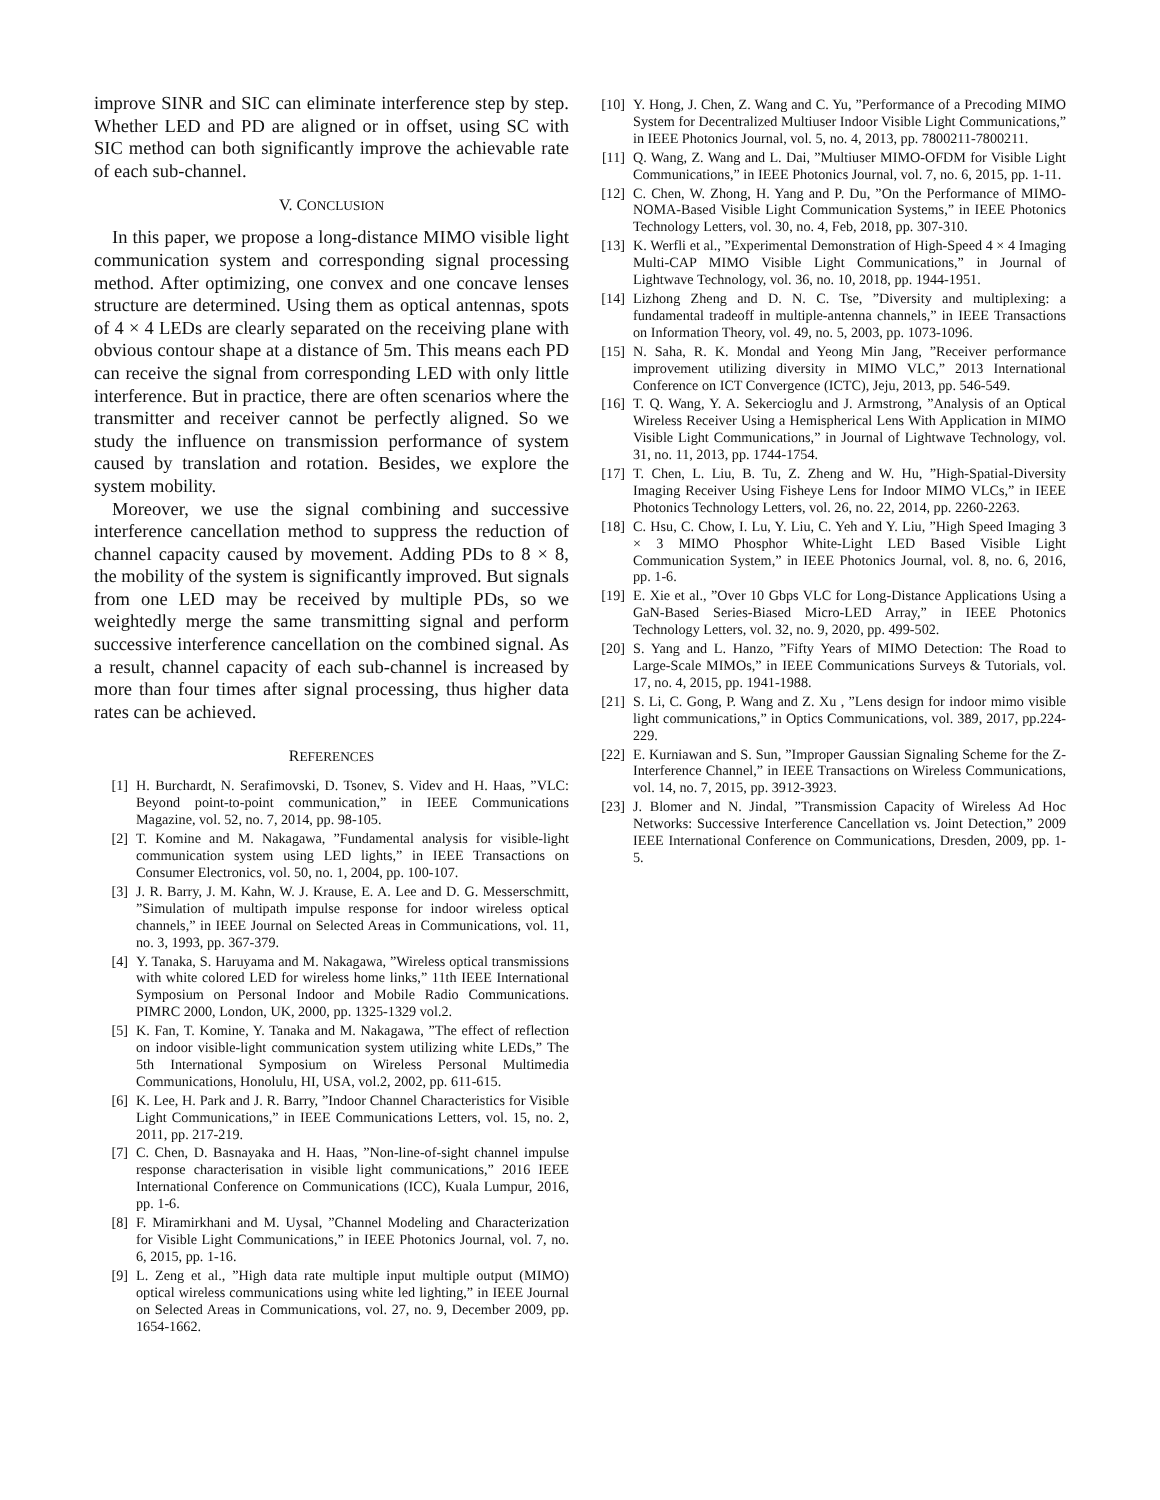improve SINR and SIC can eliminate interference step by step. Whether LED and PD are aligned or in offset, using SC with SIC method can both significantly improve the achievable rate of each sub-channel.
V. CONCLUSION
In this paper, we propose a long-distance MIMO visible light communication system and corresponding signal processing method. After optimizing, one convex and one concave lenses structure are determined. Using them as optical antennas, spots of 4 × 4 LEDs are clearly separated on the receiving plane with obvious contour shape at a distance of 5m. This means each PD can receive the signal from corresponding LED with only little interference. But in practice, there are often scenarios where the transmitter and receiver cannot be perfectly aligned. So we study the influence on transmission performance of system caused by translation and rotation. Besides, we explore the system mobility.
Moreover, we use the signal combining and successive interference cancellation method to suppress the reduction of channel capacity caused by movement. Adding PDs to 8 × 8, the mobility of the system is significantly improved. But signals from one LED may be received by multiple PDs, so we weightedly merge the same transmitting signal and perform successive interference cancellation on the combined signal. As a result, channel capacity of each sub-channel is increased by more than four times after signal processing, thus higher data rates can be achieved.
REFERENCES
[1] H. Burchardt, N. Serafimovski, D. Tsonev, S. Videv and H. Haas, ”VLC: Beyond point-to-point communication,” in IEEE Communications Magazine, vol. 52, no. 7, 2014, pp. 98-105.
[2] T. Komine and M. Nakagawa, ”Fundamental analysis for visible-light communication system using LED lights,” in IEEE Transactions on Consumer Electronics, vol. 50, no. 1, 2004, pp. 100-107.
[3] J. R. Barry, J. M. Kahn, W. J. Krause, E. A. Lee and D. G. Messerschmitt, ”Simulation of multipath impulse response for indoor wireless optical channels,” in IEEE Journal on Selected Areas in Communications, vol. 11, no. 3, 1993, pp. 367-379.
[4] Y. Tanaka, S. Haruyama and M. Nakagawa, ”Wireless optical transmissions with white colored LED for wireless home links,” 11th IEEE International Symposium on Personal Indoor and Mobile Radio Communications. PIMRC 2000, London, UK, 2000, pp. 1325-1329 vol.2.
[5] K. Fan, T. Komine, Y. Tanaka and M. Nakagawa, ”The effect of reflection on indoor visible-light communication system utilizing white LEDs,” The 5th International Symposium on Wireless Personal Multimedia Communications, Honolulu, HI, USA, vol.2, 2002, pp. 611-615.
[6] K. Lee, H. Park and J. R. Barry, ”Indoor Channel Characteristics for Visible Light Communications,” in IEEE Communications Letters, vol. 15, no. 2, 2011, pp. 217-219.
[7] C. Chen, D. Basnayaka and H. Haas, ”Non-line-of-sight channel impulse response characterisation in visible light communications,” 2016 IEEE International Conference on Communications (ICC), Kuala Lumpur, 2016, pp. 1-6.
[8] F. Miramirkhani and M. Uysal, ”Channel Modeling and Characterization for Visible Light Communications,” in IEEE Photonics Journal, vol. 7, no. 6, 2015, pp. 1-16.
[9] L. Zeng et al., ”High data rate multiple input multiple output (MIMO) optical wireless communications using white led lighting,” in IEEE Journal on Selected Areas in Communications, vol. 27, no. 9, December 2009, pp. 1654-1662.
[10] Y. Hong, J. Chen, Z. Wang and C. Yu, ”Performance of a Precoding MIMO System for Decentralized Multiuser Indoor Visible Light Communications,” in IEEE Photonics Journal, vol. 5, no. 4, 2013, pp. 7800211-7800211.
[11] Q. Wang, Z. Wang and L. Dai, ”Multiuser MIMO-OFDM for Visible Light Communications,” in IEEE Photonics Journal, vol. 7, no. 6, 2015, pp. 1-11.
[12] C. Chen, W. Zhong, H. Yang and P. Du, ”On the Performance of MIMO-NOMA-Based Visible Light Communication Systems,” in IEEE Photonics Technology Letters, vol. 30, no. 4, Feb, 2018, pp. 307-310.
[13] K. Werfli et al., ”Experimental Demonstration of High-Speed 4 × 4 Imaging Multi-CAP MIMO Visible Light Communications,” in Journal of Lightwave Technology, vol. 36, no. 10, 2018, pp. 1944-1951.
[14] Lizhong Zheng and D. N. C. Tse, ”Diversity and multiplexing: a fundamental tradeoff in multiple-antenna channels,” in IEEE Transactions on Information Theory, vol. 49, no. 5, 2003, pp. 1073-1096.
[15] N. Saha, R. K. Mondal and Yeong Min Jang, ”Receiver performance improvement utilizing diversity in MIMO VLC,” 2013 International Conference on ICT Convergence (ICTC), Jeju, 2013, pp. 546-549.
[16] T. Q. Wang, Y. A. Sekercioglu and J. Armstrong, ”Analysis of an Optical Wireless Receiver Using a Hemispherical Lens With Application in MIMO Visible Light Communications,” in Journal of Lightwave Technology, vol. 31, no. 11, 2013, pp. 1744-1754.
[17] T. Chen, L. Liu, B. Tu, Z. Zheng and W. Hu, ”High-Spatial-Diversity Imaging Receiver Using Fisheye Lens for Indoor MIMO VLCs,” in IEEE Photonics Technology Letters, vol. 26, no. 22, 2014, pp. 2260-2263.
[18] C. Hsu, C. Chow, I. Lu, Y. Liu, C. Yeh and Y. Liu, ”High Speed Imaging 3 × 3 MIMO Phosphor White-Light LED Based Visible Light Communication System,” in IEEE Photonics Journal, vol. 8, no. 6, 2016, pp. 1-6.
[19] E. Xie et al., ”Over 10 Gbps VLC for Long-Distance Applications Using a GaN-Based Series-Biased Micro-LED Array,” in IEEE Photonics Technology Letters, vol. 32, no. 9, 2020, pp. 499-502.
[20] S. Yang and L. Hanzo, ”Fifty Years of MIMO Detection: The Road to Large-Scale MIMOs,” in IEEE Communications Surveys & Tutorials, vol. 17, no. 4, 2015, pp. 1941-1988.
[21] S. Li, C. Gong, P. Wang and Z. Xu , ”Lens design for indoor mimo visible light communications,” in Optics Communications, vol. 389, 2017, pp.224-229.
[22] E. Kurniawan and S. Sun, ”Improper Gaussian Signaling Scheme for the Z-Interference Channel,” in IEEE Transactions on Wireless Communications, vol. 14, no. 7, 2015, pp. 3912-3923.
[23] J. Blomer and N. Jindal, ”Transmission Capacity of Wireless Ad Hoc Networks: Successive Interference Cancellation vs. Joint Detection,” 2009 IEEE International Conference on Communications, Dresden, 2009, pp. 1-5.